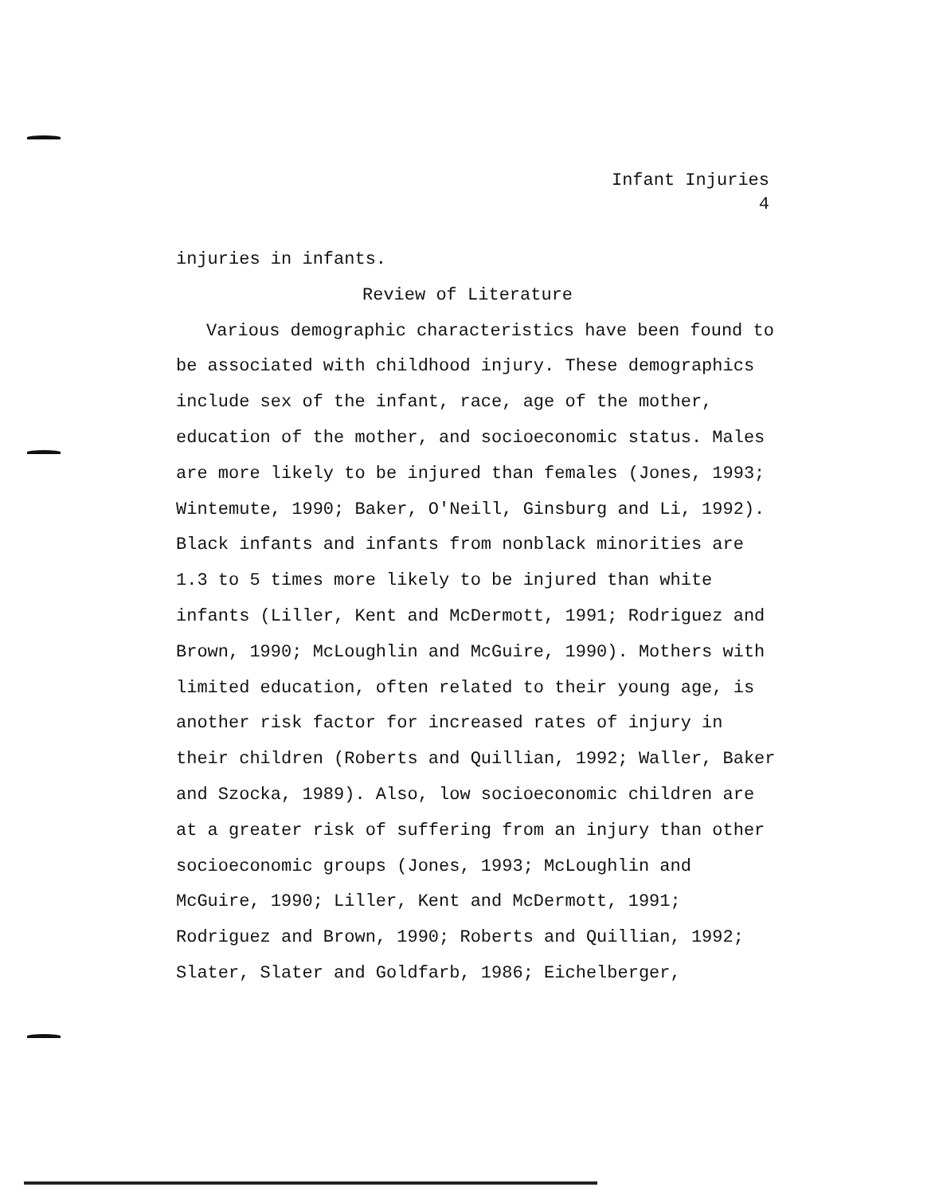Infant Injuries
4
injuries in infants.
Review of Literature
Various demographic characteristics have been found to be associated with childhood injury. These demographics include sex of the infant, race, age of the mother, education of the mother, and socioeconomic status. Males are more likely to be injured than females (Jones, 1993; Wintemute, 1990; Baker, O'Neill, Ginsburg and Li, 1992). Black infants and infants from nonblack minorities are 1.3 to 5 times more likely to be injured than white infants (Liller, Kent and McDermott, 1991; Rodriguez and Brown, 1990; McLoughlin and McGuire, 1990). Mothers with limited education, often related to their young age, is another risk factor for increased rates of injury in their children (Roberts and Quillian, 1992; Waller, Baker and Szocka, 1989). Also, low socioeconomic children are at a greater risk of suffering from an injury than other socioeconomic groups (Jones, 1993; McLoughlin and McGuire, 1990; Liller, Kent and McDermott, 1991; Rodriguez and Brown, 1990; Roberts and Quillian, 1992; Slater, Slater and Goldfarb, 1986; Eichelberger,